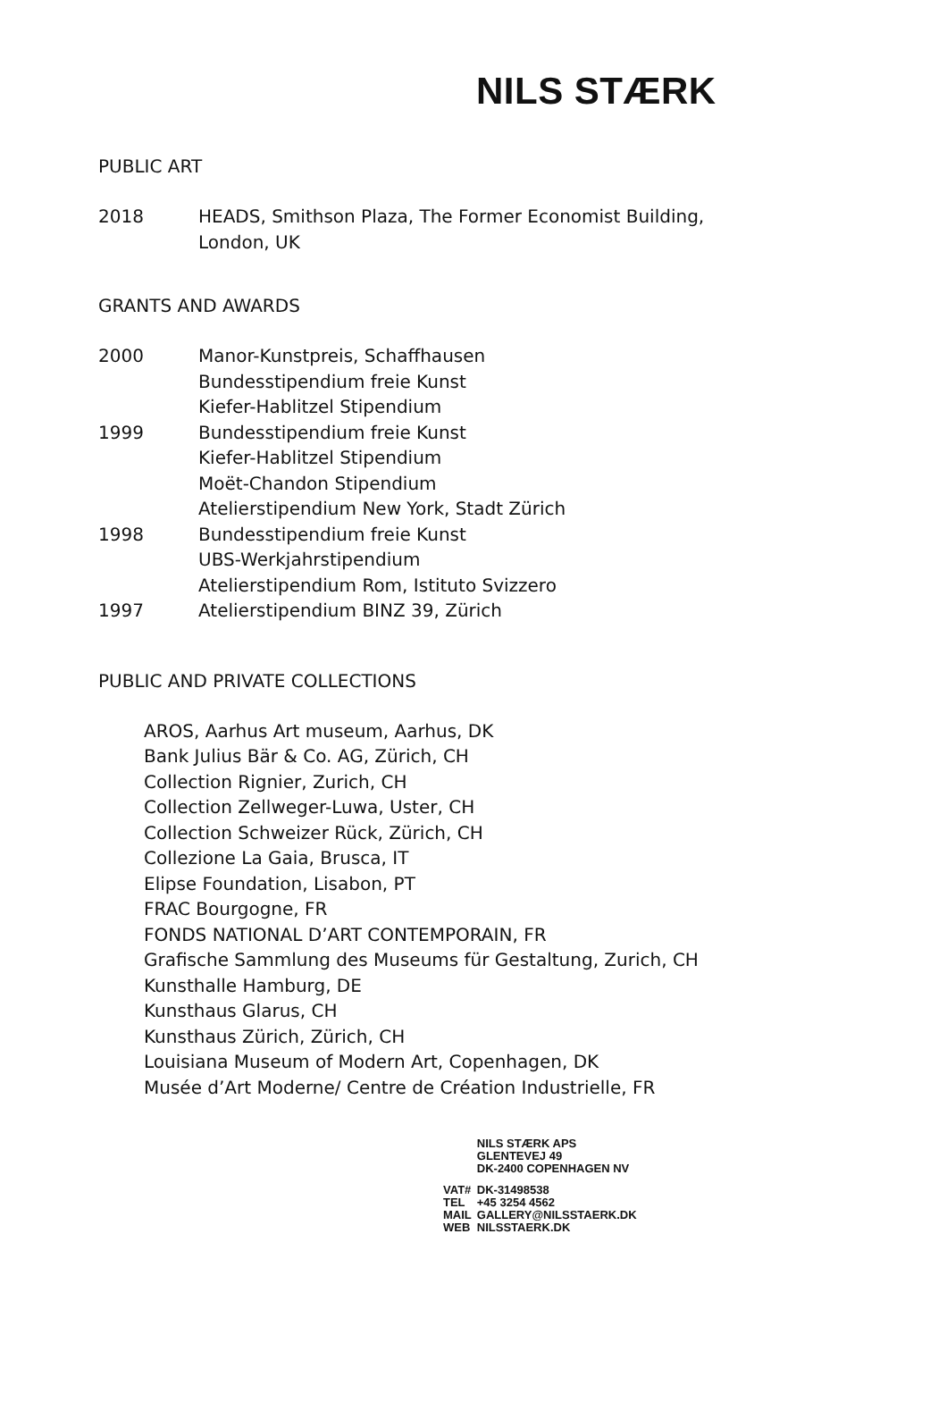NILS STÆRK
PUBLIC ART
2018 HEADS, Smithson Plaza, The Former Economist Building,
London, UK
GRANTS AND AWARDS
2000 Manor-Kunstpreis, Schaffhausen
Bundesstipendium freie Kunst
Kiefer-Hablitzel Stipendium
1999 Bundesstipendium freie Kunst
Kiefer-Hablitzel Stipendium
Moët-Chandon Stipendium
Atelierstipendium New York, Stadt Zürich
1998 Bundesstipendium freie Kunst
UBS-Werkjahrstipendium
Atelierstipendium Rom, Istituto Svizzero
1997 Atelierstipendium BINZ 39, Zürich
PUBLIC AND PRIVATE COLLECTIONS
AROS, Aarhus Art museum, Aarhus, DK
Bank Julius Bär & Co. AG, Zürich, CH
Collection Rignier, Zurich, CH
Collection Zellweger-Luwa, Uster, CH
Collection Schweizer Rück, Zürich, CH
Collezione La Gaia, Brusca, IT
Elipse Foundation, Lisabon, PT
FRAC Bourgogne, FR
FONDS NATIONAL D’ART CONTEMPORAIN, FR
Grafische Sammlung des Museums für Gestaltung, Zurich, CH
Kunsthalle Hamburg, DE
Kunsthaus Glarus, CH
Kunsthaus Zürich, Zürich, CH
Louisiana Museum of Modern Art, Copenhagen, DK
Musée d’Art Moderne/ Centre de Création Industrielle, FR
| | NILS STÆRK APS GLENTEVEJ 49 DK-2400 COPENHAGEN NV |
| VAT# | DK-31498538 |
| TEL | +45 3254 4562 |
| MAIL | GALLERY@NILSSTAERK.DK |
| WEB | NILSSTAERK.DK |